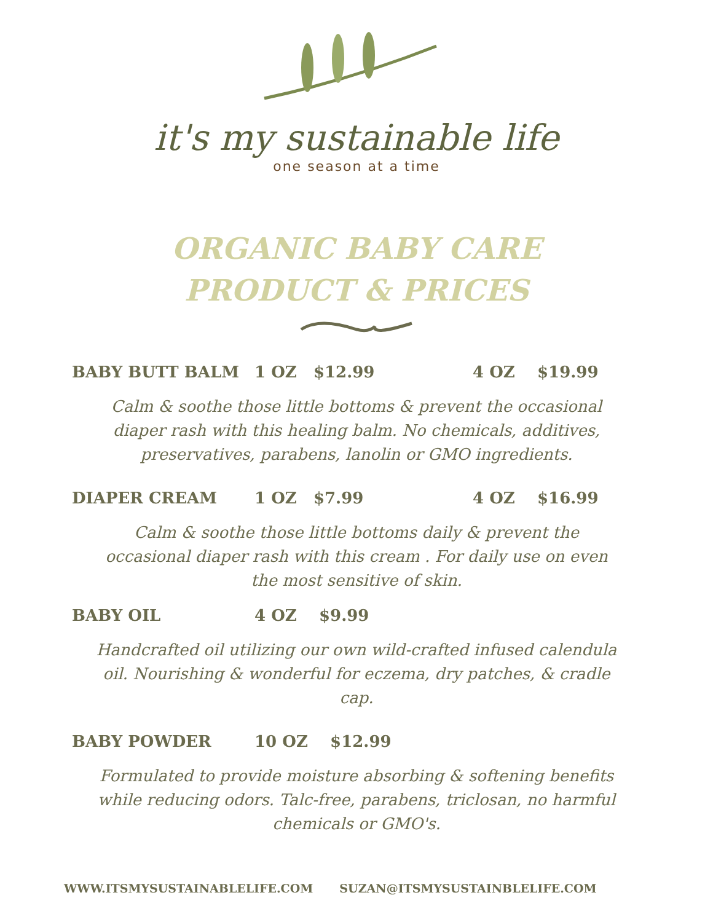it's my sustainable life
one season at a time
ORGANIC BABY CARE
PRODUCT & PRICES
BABY BUTT BALM 1 OZ $12.99 4 OZ $19.99
Calm & soothe those little bottoms & prevent the occasional diaper rash with this healing balm. No chemicals, additives, preservatives, parabens, lanolin or GMO ingredients.
DIAPER CREAM 1 OZ $7.99 4 OZ $16.99
Calm & soothe those little bottoms daily & prevent the occasional diaper rash with this cream . For daily use on even the most sensitive of skin.
BABY OIL 4 OZ $9.99
Handcrafted oil utilizing our own wild-crafted infused calendula oil. Nourishing & wonderful for eczema, dry patches, & cradle cap.
BABY POWDER 10 OZ $12.99
Formulated to provide moisture absorbing & softening benefits while reducing odors. Talc-free, parabens, triclosan, no harmful chemicals or GMO's.
WWW.ITSMYSUSTAINABLELIFE.COM SUZAN@ITSMYSUSTAINBLELIFE.COM